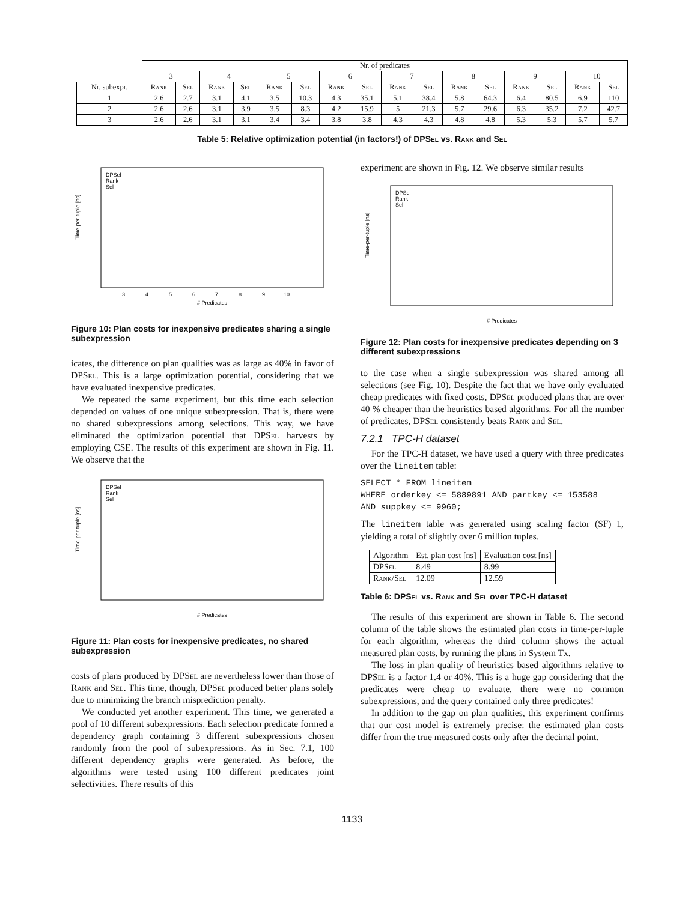| | Nr. of predicates | | | | | | | | | | | | | | | |
| --- | --- | --- | --- | --- | --- | --- | --- | --- | --- | --- | --- | --- | --- | --- | --- | --- |
| | 3 | | 4 | | 5 | | 6 | | 7 | | 8 | | 9 | | 10 | |
| Nr. subexpr. | Rank | Sel | Rank | Sel | Rank | Sel | Rank | Sel | Rank | Sel | Rank | Sel | Rank | Sel | Rank | Sel |
| 1 | 2.6 | 2.7 | 3.1 | 4.1 | 3.5 | 10.3 | 4.3 | 35.1 | 5.1 | 38.4 | 5.8 | 64.3 | 6.4 | 80.5 | 6.9 | 110 |
| 2 | 2.6 | 2.6 | 3.1 | 3.9 | 3.5 | 8.3 | 4.2 | 15.9 | 5 | 21.3 | 5.7 | 29.6 | 6.3 | 35.2 | 7.2 | 42.7 |
| 3 | 2.6 | 2.6 | 3.1 | 3.1 | 3.4 | 3.4 | 3.8 | 3.8 | 4.3 | 4.3 | 4.8 | 4.8 | 5.3 | 5.3 | 5.7 | 5.7 |
Table 5: Relative optimization potential (in factors!) of DPSel vs. Rank and Sel
Time-per-tuple [ns]
DPSel
Rank
Sel
# Predicates
3
4
5
6
7
8
9
10
Figure 10: Plan costs for inexpensive predicates sharing a single subexpression
icates, the difference on plan qualities was as large as 40% in favor of DPSel. This is a large optimization potential, considering that we have evaluated inexpensive predicates.
We repeated the same experiment, but this time each selection depended on values of one unique subexpression. That is, there were no shared subexpressions among selections. This way, we have eliminated the optimization potential that DPSel harvests by employing CSE. The results of this experiment are shown in Fig. 11. We observe that the
Time-per-tuple [ns]
DPSel
Rank
Sel
# Predicates
Figure 11: Plan costs for inexpensive predicates, no shared subexpression
costs of plans produced by DPSel are nevertheless lower than those of Rank and Sel. This time, though, DPSel produced better plans solely due to minimizing the branch misprediction penalty.
We conducted yet another experiment. This time, we generated a pool of 10 different subexpressions. Each selection predicate formed a dependency graph containing 3 different subexpressions chosen randomly from the pool of subexpressions. As in Sec. 7.1, 100 different dependency graphs were generated. As before, the algorithms were tested using 100 different predicates joint selectivities. There results of this
experiment are shown in Fig. 12. We observe similar results
Time-per-tuple [ns]
DPSel
Rank
Sel
# Predicates
Figure 12: Plan costs for inexpensive predicates depending on 3 different subexpressions
to the case when a single subexpression was shared among all selections (see Fig. 10). Despite the fact that we have only evaluated cheap predicates with fixed costs, DPSel produced plans that are over 40 % cheaper than the heuristics based algorithms. For all the number of predicates, DPSel consistently beats Rank and Sel.
7.2.1 TPC-H dataset
For the TPC-H dataset, we have used a query with three predicates over the lineitem table:
SELECT * FROM lineitem
WHERE orderkey <= 5889891 AND partkey <= 153588
AND suppkey <= 9960;
The lineitem table was generated using scaling factor (SF) 1, yielding a total of slightly over 6 million tuples.
| Algorithm | Est. plan cost [ns] | Evaluation cost [ns] |
| DPSel | 8.49 | 8.99 |
| Rank/Sel | 12.09 | 12.59 |
Table 6: DPSel vs. Rank and Sel over TPC-H dataset
The results of this experiment are shown in Table 6. The second column of the table shows the estimated plan costs in time-per-tuple for each algorithm, whereas the third column shows the actual measured plan costs, by running the plans in System Tx.
The loss in plan quality of heuristics based algorithms relative to DPSel is a factor 1.4 or 40%. This is a huge gap considering that the predicates were cheap to evaluate, there were no common subexpressions, and the query contained only three predicates!
In addition to the gap on plan qualities, this experiment confirms that our cost model is extremely precise: the estimated plan costs differ from the true measured costs only after the decimal point.
1133